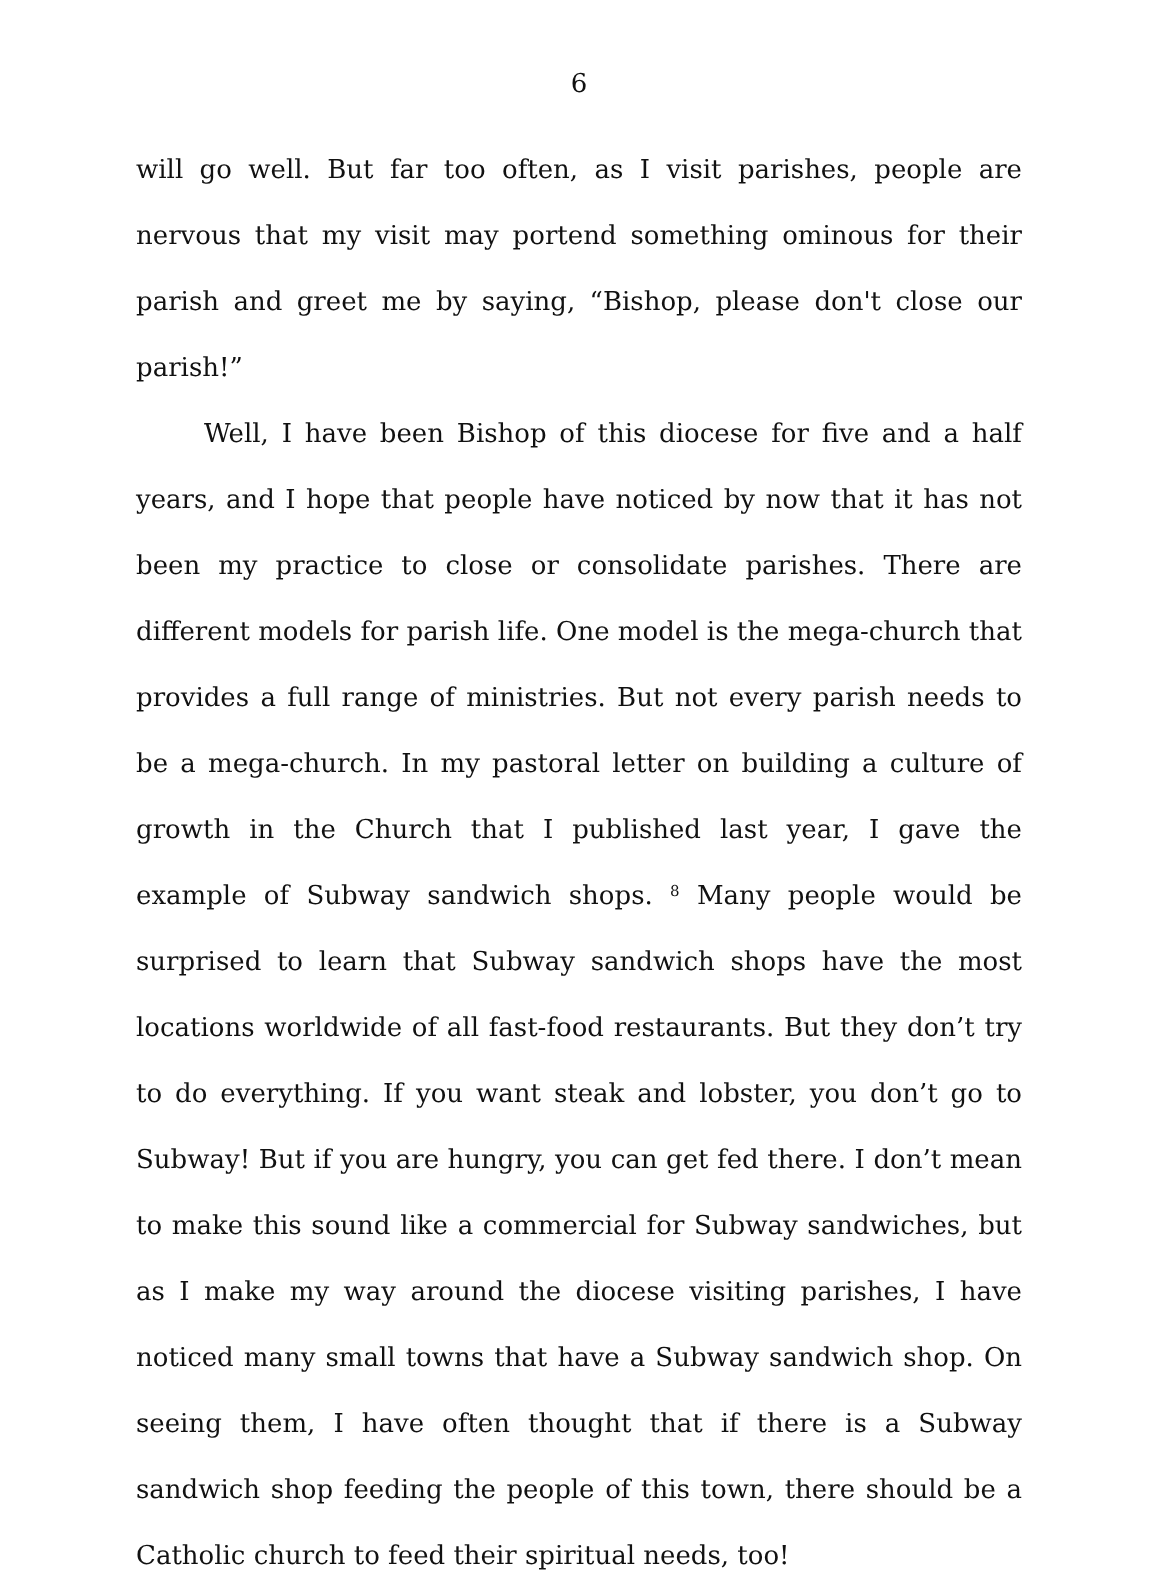6
will go well. But far too often, as I visit parishes, people are nervous that my visit may portend something ominous for their parish and greet me by saying, “Bishop, please don't close our parish!”
Well, I have been Bishop of this diocese for five and a half years, and I hope that people have noticed by now that it has not been my practice to close or consolidate parishes. There are different models for parish life. One model is the mega-church that provides a full range of ministries. But not every parish needs to be a mega-church. In my pastoral letter on building a culture of growth in the Church that I published last year, I gave the example of Subway sandwich shops. <sup>8</sup> Many people would be surprised to learn that Subway sandwich shops have the most locations worldwide of all fast-food restaurants. But they don’t try to do everything. If you want steak and lobster, you don’t go to Subway! But if you are hungry, you can get fed there. I don’t mean to make this sound like a commercial for Subway sandwiches, but as I make my way around the diocese visiting parishes, I have noticed many small towns that have a Subway sandwich shop. On seeing them, I have often thought that if there is a Subway sandwich shop feeding the people of this town, there should be a Catholic church to feed their spiritual needs, too!